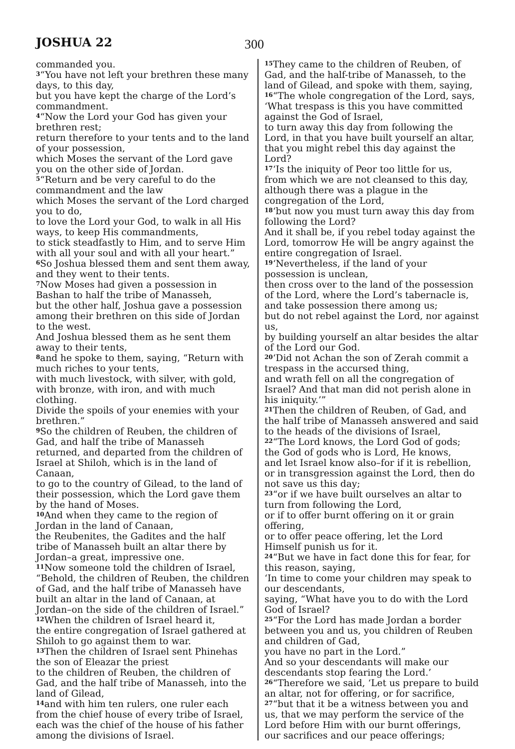JOSHUA 22 300
commanded you.
<sup>3</sup> “You have not left your brethren these many days, to this day,
but you have kept the charge of the Lord’s commandment.
<sup>4</sup> “Now the Lord your God has given your brethren rest;
return therefore to your tents and to the land of your possession,
which Moses the servant of the Lord gave you on the other side of Jordan.
<sup>5</sup> “Return and be very careful to do the commandment and the law
which Moses the servant of the Lord charged you to do,
to love the Lord your God, to walk in all His ways, to keep His commandments,
to stick steadfastly to Him, and to serve Him with all your soul and with all your heart.”
<sup>6</sup> So Joshua blessed them and sent them away, and they went to their tents.
<sup>7</sup> Now Moses had given a possession in Bashan to half the tribe of Manasseh,
but the other half, Joshua gave a possession among their brethren on this side of Jordan to the west.
And Joshua blessed them as he sent them away to their tents,
<sup>8</sup> and he spoke to them, saying, “Return with much riches to your tents,
with much livestock, with silver, with gold, with bronze, with iron, and with much clothing.
Divide the spoils of your enemies with your brethren.”
<sup>9</sup> So the children of Reuben, the children of Gad, and half the tribe of Manasseh returned, and departed from the children of Israel at Shiloh, which is in the land of Canaan,
to go to the country of Gilead, to the land of their possession, which the Lord gave them by the hand of Moses.
<sup>10</sup> And when they came to the region of Jordan in the land of Canaan,
the Reubenites, the Gadites and the half tribe of Manasseh built an altar there by Jordan–a great, impressive one.
<sup>11</sup> Now someone told the children of Israel, “Behold, the children of Reuben, the children of Gad, and the half tribe of Manasseh have built an altar in the land of Canaan, at Jordan–on the side of the children of Israel.”
<sup>12</sup> When the children of Israel heard it,
the entire congregation of Israel gathered at Shiloh to go against them to war.
<sup>13</sup> Then the children of Israel sent Phinehas the son of Eleazar the priest
to the children of Reuben, the children of Gad, and the half tribe of Manasseh, into the land of Gilead,
<sup>14</sup> and with him ten rulers, one ruler each from the chief house of every tribe of Israel,
each was the chief of the house of his father among the divisions of Israel.
<sup>15</sup> They came to the children of Reuben, of Gad, and the half-tribe of Manasseh, to the land of Gilead, and spoke with them, saying,
<sup>16</sup> “The whole congregation of the Lord, says, ‘What trespass is this you have committed against the God of Israel,
to turn away this day from following the Lord, in that you have built yourself an altar, that you might rebel this day against the Lord?
<sup>17</sup> ‘Is the iniquity of Peor too little for us,
from which we are not cleansed to this day, although there was a plague in the congregation of the Lord,
<sup>18</sup> ‘but now you must turn away this day from following the Lord?
And it shall be, if you rebel today against the Lord, tomorrow He will be angry against the entire congregation of Israel.
<sup>19</sup> ‘Nevertheless, if the land of your possession is unclean,
then cross over to the land of the possession of the Lord, where the Lord’s tabernacle is, and take possession there among us;
but do not rebel against the Lord, nor against us,
by building yourself an altar besides the altar of the Lord our God.
<sup>20</sup> ‘Did not Achan the son of Zerah commit a trespass in the accursed thing,
and wrath fell on all the congregation of Israel? And that man did not perish alone in his iniquity.’”
<sup>21</sup> Then the children of Reuben, of Gad, and the half tribe of Manasseh answered and said to the heads of the divisions of Israel,
<sup>22</sup> “The Lord knows, the Lord God of gods;
the God of gods who is Lord, He knows,
and let Israel know also–for if it is rebellion, or in transgression against the Lord, then do not save us this day;
<sup>23</sup> “or if we have built ourselves an altar to turn from following the Lord,
or if to offer burnt offering on it or grain offering,
or to offer peace offering, let the Lord Himself punish us for it.
<sup>24</sup> “But we have in fact done this for fear, for this reason, saying,
‘In time to come your children may speak to our descendants,
saying, “What have you to do with the Lord God of Israel?
<sup>25</sup> “For the Lord has made Jordan a border between you and us, you children of Reuben and children of Gad,
you have no part in the Lord.”
And so your descendants will make our descendants stop fearing the Lord.’
<sup>26</sup> “Therefore we said, ‘Let us prepare to build an altar, not for offering, or for sacrifice,
<sup>27</sup> “but that it be a witness between you and us, that we may perform the service of the Lord before Him with our burnt offerings, our sacrifices and our peace offerings;